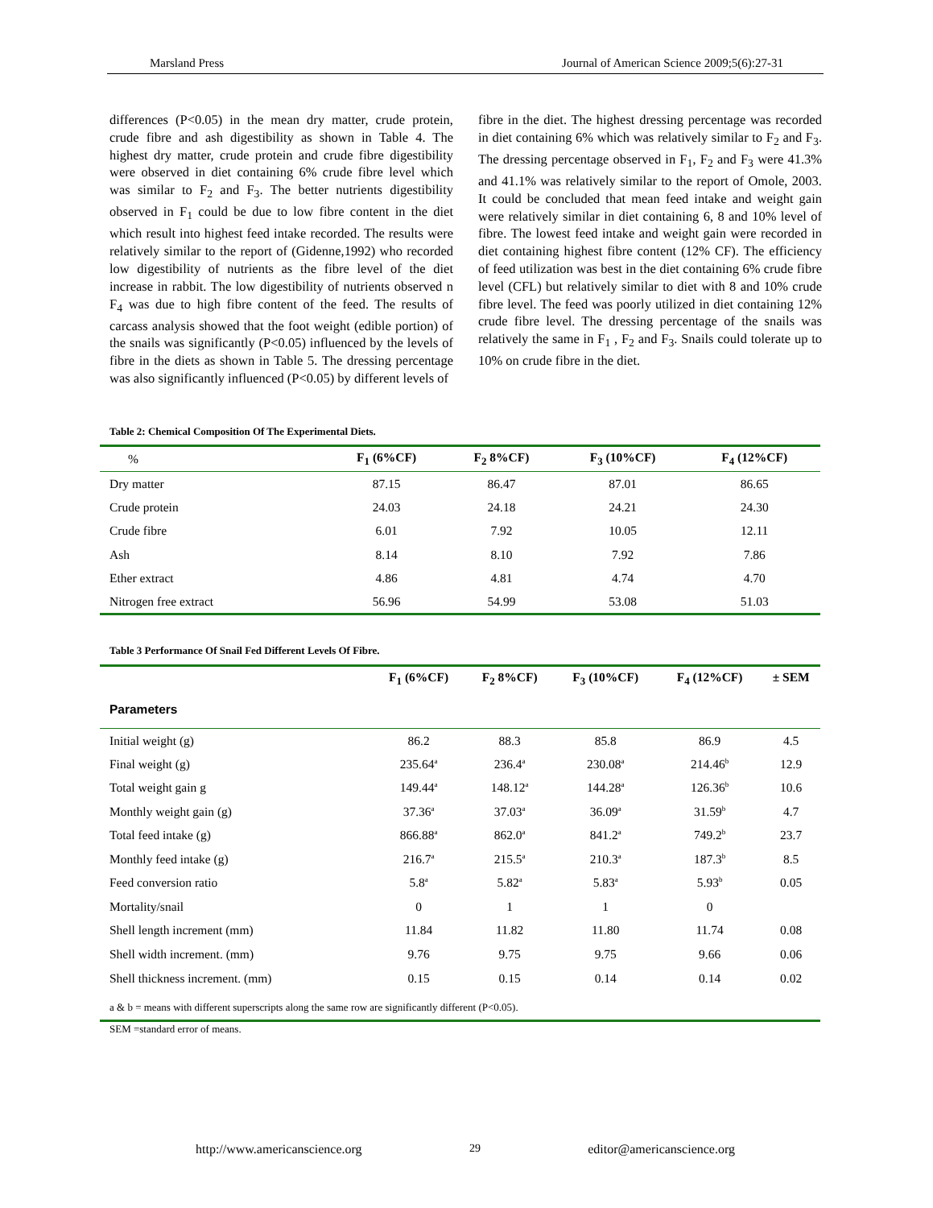Marsland Press Journal of American Science 2009;5(6):27-31
differences (P<0.05) in the mean dry matter, crude protein, crude fibre and ash digestibility as shown in Table 4. The highest dry matter, crude protein and crude fibre digestibility were observed in diet containing 6% crude fibre level which was similar to F<sub>2</sub> and F<sub>3</sub>. The better nutrients digestibility observed in F<sub>1</sub> could be due to low fibre content in the diet which result into highest feed intake recorded. The results were relatively similar to the report of (Gidenne,1992) who recorded low digestibility of nutrients as the fibre level of the diet increase in rabbit. The low digestibility of nutrients observed n F<sub>4</sub> was due to high fibre content of the feed. The results of carcass analysis showed that the foot weight (edible portion) of the snails was significantly (P<0.05) influenced by the levels of fibre in the diets as shown in Table 5. The dressing percentage was also significantly influenced (P<0.05) by different levels of
fibre in the diet. The highest dressing percentage was recorded in diet containing 6% which was relatively similar to F<sub>2</sub> and F<sub>3</sub>. The dressing percentage observed in F<sub>1</sub>, F<sub>2</sub> and F<sub>3</sub> were 41.3% and 41.1% was relatively similar to the report of Omole, 2003. It could be concluded that mean feed intake and weight gain were relatively similar in diet containing 6, 8 and 10% level of fibre. The lowest feed intake and weight gain were recorded in diet containing highest fibre content (12% CF). The efficiency of feed utilization was best in the diet containing 6% crude fibre level (CFL) but relatively similar to diet with 8 and 10% crude fibre level. The feed was poorly utilized in diet containing 12% crude fibre level. The dressing percentage of the snails was relatively the same in F<sub>1</sub> , F<sub>2</sub> and F<sub>3</sub>. Snails could tolerate up to 10% on crude fibre in the diet.
Table 2: Chemical Composition Of The Experimental Diets.
| % | F<sub>1</sub> (6%CF) | F<sub>2</sub> 8%CF) | F<sub>3</sub> (10%CF) | F<sub>4</sub> (12%CF) |
| --- | --- | --- | --- | --- |
| Dry matter | 87.15 | 86.47 | 87.01 | 86.65 |
| Crude protein | 24.03 | 24.18 | 24.21 | 24.30 |
| Crude fibre | 6.01 | 7.92 | 10.05 | 12.11 |
| Ash | 8.14 | 8.10 | 7.92 | 7.86 |
| Ether extract | 4.86 | 4.81 | 4.74 | 4.70 |
| Nitrogen free extract | 56.96 | 54.99 | 53.08 | 51.03 |
Table 3 Performance Of Snail Fed Different Levels Of Fibre.
| Parameters | F<sub>1</sub> (6%CF) | F<sub>2</sub> 8%CF) | F<sub>3</sub> (10%CF) | F<sub>4</sub> (12%CF) | ± SEM |
| --- | --- | --- | --- | --- | --- |
| Initial weight (g) | 86.2 | 88.3 | 85.8 | 86.9 | 4.5 |
| Final weight (g) | 235.64<sup>a</sup> | 236.4<sup>a</sup> | 230.08<sup>a</sup> | 214.46<sup>b</sup> | 12.9 |
| Total weight gain g | 149.44<sup>a</sup> | 148.12<sup>a</sup> | 144.28<sup>a</sup> | 126.36<sup>b</sup> | 10.6 |
| Monthly weight gain (g) | 37.36<sup>a</sup> | 37.03<sup>a</sup> | 36.09<sup>a</sup> | 31.59<sup>b</sup> | 4.7 |
| Total feed intake (g) | 866.88<sup>a</sup> | 862.0<sup>a</sup> | 841.2<sup>a</sup> | 749.2<sup>b</sup> | 23.7 |
| Monthly feed intake (g) | 216.7<sup>a</sup> | 215.5<sup>a</sup> | 210.3<sup>a</sup> | 187.3<sup>b</sup> | 8.5 |
| Feed conversion ratio | 5.8<sup>a</sup> | 5.82<sup>a</sup> | 5.83<sup>a</sup> | 5.93<sup>b</sup> | 0.05 |
| Mortality/snail | 0 | 1 | 1 | 0 | |
| Shell length increment (mm) | 11.84 | 11.82 | 11.80 | 11.74 | 0.08 |
| Shell width increment. (mm) | 9.76 | 9.75 | 9.75 | 9.66 | 0.06 |
| Shell thickness increment. (mm) | 0.15 | 0.15 | 0.14 | 0.14 | 0.02 |
a & b = means with different superscripts along the same row are significantly different (P<0.05).
SEM =standard error of means.
http://www.americanscience.org 29 editor@americanscience.org